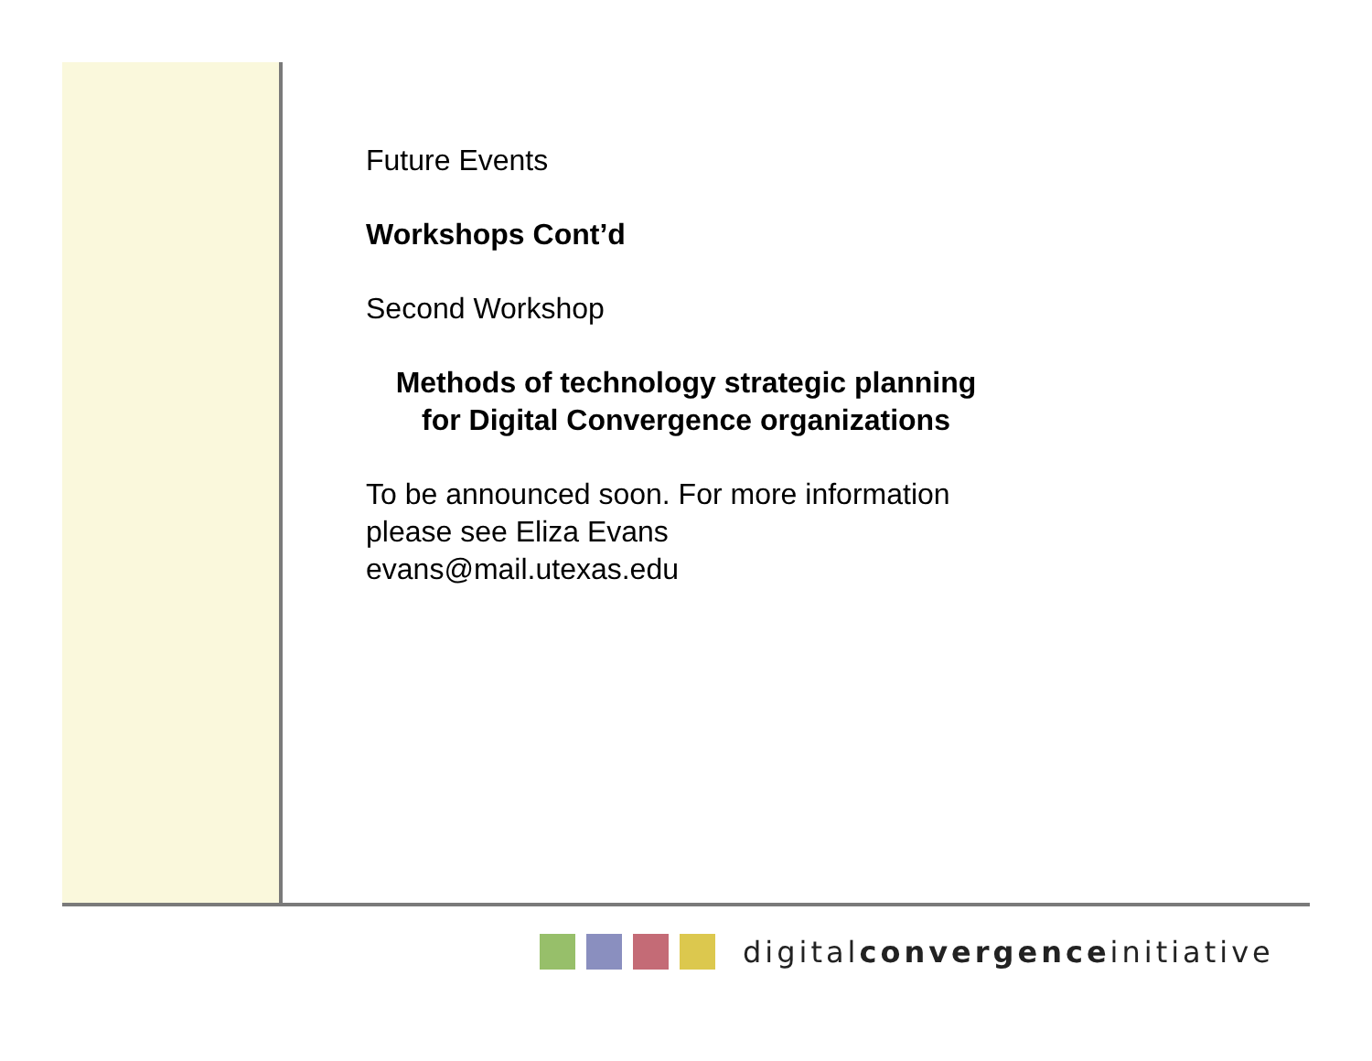Future Events
Workshops Cont’d
Second Workshop
Methods of technology strategic planning
for Digital Convergence organizations
To be announced soon. For more information
please see Eliza Evans
evans@mail.utexas.edu
digitalconvergenceinitiative